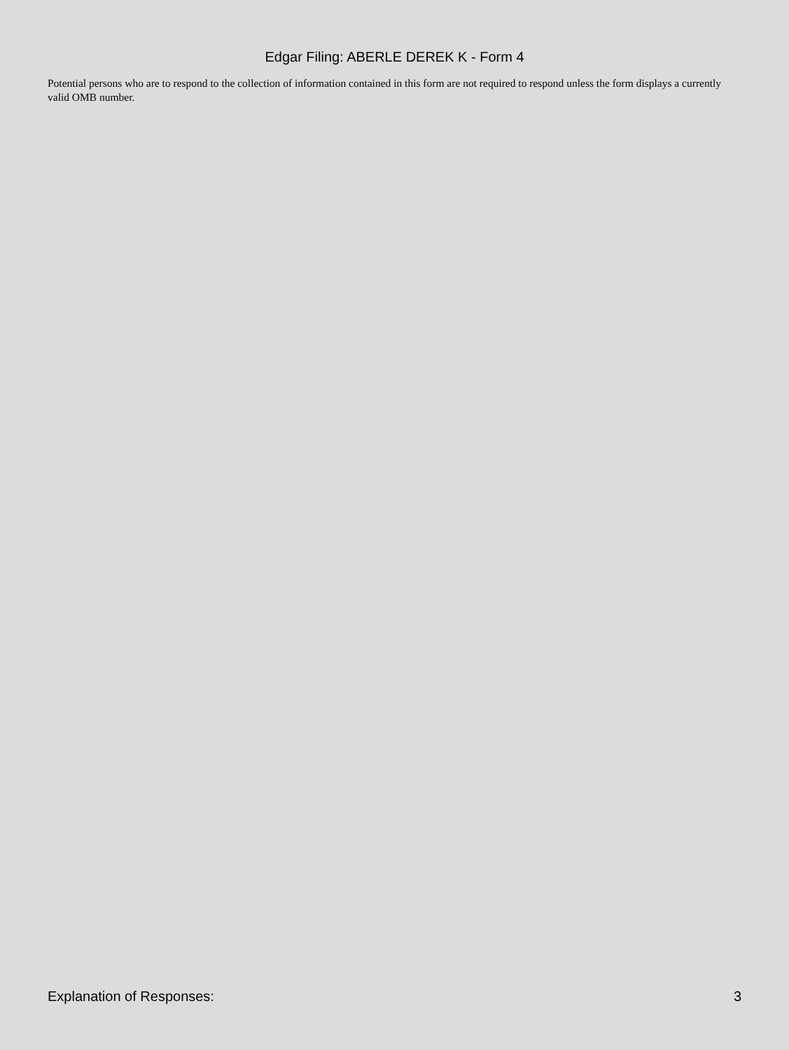Edgar Filing: ABERLE DEREK K - Form 4
Potential persons who are to respond to the collection of information contained in this form are not required to respond unless the form displays a currently valid OMB number.
Explanation of Responses: 3